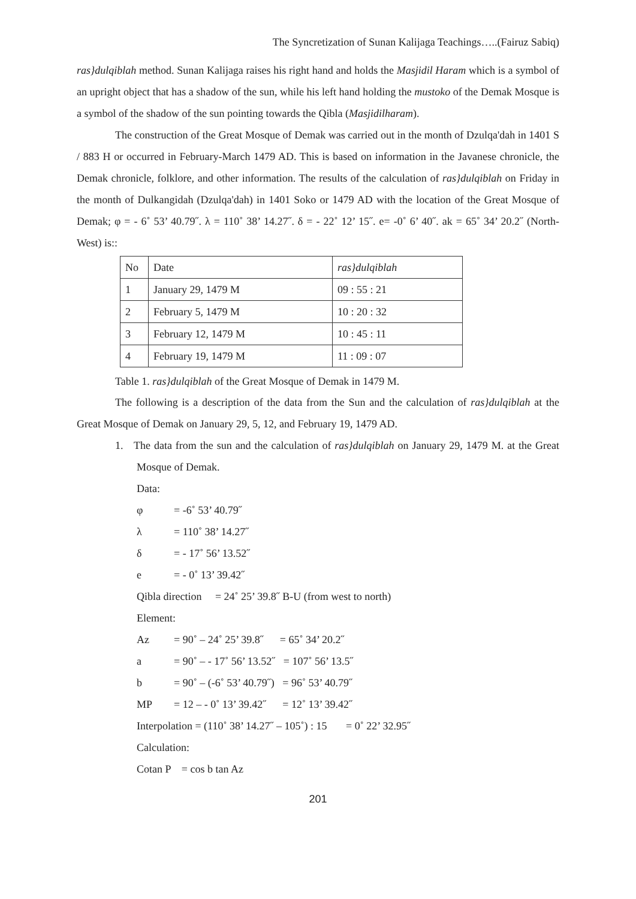The Syncretization of Sunan Kalijaga Teachings…..(Fairuz Sabiq)
ras}dulqiblah method. Sunan Kalijaga raises his right hand and holds the Masjidil Haram which is a symbol of an upright object that has a shadow of the sun, while his left hand holding the mustoko of the Demak Mosque is a symbol of the shadow of the sun pointing towards the Qibla (Masjidilharam).
The construction of the Great Mosque of Demak was carried out in the month of Dzulqa'dah in 1401 S / 883 H or occurred in February-March 1479 AD. This is based on information in the Javanese chronicle, the Demak chronicle, folklore, and other information. The results of the calculation of ras}dulqiblah on Friday in the month of Dulkangidah (Dzulqa'dah) in 1401 Soko or 1479 AD with the location of the Great Mosque of Demak; φ = - 6˚ 53’ 40.79˝. λ = 110˚ 38’ 14.27˝. δ = - 22˚ 12’ 15˝. e= -0˚ 6’ 40˝. ak = 65˚ 34’ 20.2˝ (North-West) is::
| No | Date | ras}dulqiblah |
| 1 | January 29, 1479 M | 09 : 55 : 21 |
| 2 | February 5, 1479 M | 10 : 20 : 32 |
| 3 | February 12, 1479 M | 10 : 45 : 11 |
| 4 | February 19, 1479 M | 11 : 09 : 07 |
Table 1. ras}dulqiblah of the Great Mosque of Demak in 1479 M.
The following is a description of the data from the Sun and the calculation of ras}dulqiblah at the Great Mosque of Demak on January 29, 5, 12, and February 19, 1479 AD.
1. The data from the sun and the calculation of ras}dulqiblah on January 29, 1479 M. at the Great Mosque of Demak.
Data:
φ = -6˚ 53’ 40.79˝
λ = 110˚ 38’ 14.27˝
δ = - 17˚ 56’ 13.52˝
e = - 0˚ 13’ 39.42˝
Qibla direction = 24˚ 25’ 39.8˝ B-U (from west to north)
Element:
Az = 90˚ – 24˚ 25’ 39.8˝ = 65˚ 34’ 20.2˝
a = 90˚ – - 17˚ 56’ 13.52˝ = 107˚ 56’ 13.5˝
b = 90˚ – (-6˚ 53’ 40.79˝) = 96˚ 53’ 40.79˝
MP = 12 – - 0˚ 13’ 39.42˝ = 12˚ 13’ 39.42˝
Interpolation = (110˚ 38’ 14.27˝ – 105˚) : 15 = 0˚ 22’ 32.95˝
Calculation:
Cotan P = cos b tan Az
201